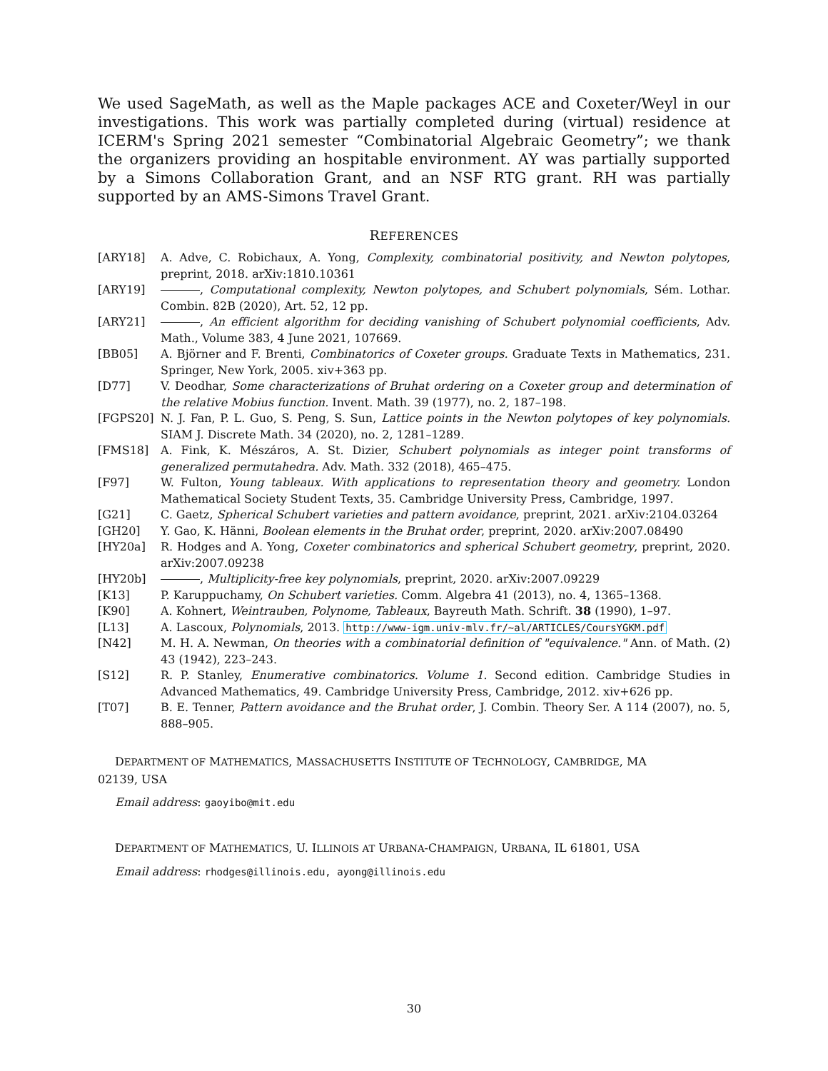We used SageMath, as well as the Maple packages ACE and Coxeter/Weyl in our investigations. This work was partially completed during (virtual) residence at ICERM's Spring 2021 semester “Combinatorial Algebraic Geometry”; we thank the organizers providing an hospitable environment. AY was partially supported by a Simons Collaboration Grant, and an NSF RTG grant. RH was partially supported by an AMS-Simons Travel Grant.
REFERENCES
[ARY18] A. Adve, C. Robichaux, A. Yong, Complexity, combinatorial positivity, and Newton polytopes, preprint, 2018. arXiv:1810.10361
[ARY19] , Computational complexity, Newton polytopes, and Schubert polynomials, Sém. Lothar. Combin. 82B (2020), Art. 52, 12 pp.
[ARY21] , An efficient algorithm for deciding vanishing of Schubert polynomial coefficients, Adv. Math., Volume 383, 4 June 2021, 107669.
[BB05] A. Björner and F. Brenti, Combinatorics of Coxeter groups. Graduate Texts in Mathematics, 231. Springer, New York, 2005. xiv+363 pp.
[D77] V. Deodhar, Some characterizations of Bruhat ordering on a Coxeter group and determination of the relative Mobius function. Invent. Math. 39 (1977), no. 2, 187–198.
[FGPS20] N. J. Fan, P. L. Guo, S. Peng, S. Sun, Lattice points in the Newton polytopes of key polynomials. SIAM J. Discrete Math. 34 (2020), no. 2, 1281–1289.
[FMS18] A. Fink, K. Mészáros, A. St. Dizier, Schubert polynomials as integer point transforms of generalized permutahedra. Adv. Math. 332 (2018), 465–475.
[F97] W. Fulton, Young tableaux. With applications to representation theory and geometry. London Mathematical Society Student Texts, 35. Cambridge University Press, Cambridge, 1997.
[G21] C. Gaetz, Spherical Schubert varieties and pattern avoidance, preprint, 2021. arXiv:2104.03264
[GH20] Y. Gao, K. Hänni, Boolean elements in the Bruhat order, preprint, 2020. arXiv:2007.08490
[HY20a] R. Hodges and A. Yong, Coxeter combinatorics and spherical Schubert geometry, preprint, 2020. arXiv:2007.09238
[HY20b] , Multiplicity-free key polynomials, preprint, 2020. arXiv:2007.09229
[K13] P. Karuppuchamy, On Schubert varieties. Comm. Algebra 41 (2013), no. 4, 1365–1368.
[K90] A. Kohnert, Weintrauben, Polynome, Tableaux, Bayreuth Math. Schrift. 38 (1990), 1–97.
[L13] A. Lascoux, Polynomials, 2013. http://www-igm.univ-mlv.fr/~al/ARTICLES/CoursYGKM.pdf
[N42] M. H. A. Newman, On theories with a combinatorial definition of "equivalence." Ann. of Math. (2) 43 (1942), 223–243.
[S12] R. P. Stanley, Enumerative combinatorics. Volume 1. Second edition. Cambridge Studies in Advanced Mathematics, 49. Cambridge University Press, Cambridge, 2012. xiv+626 pp.
[T07] B. E. Tenner, Pattern avoidance and the Bruhat order, J. Combin. Theory Ser. A 114 (2007), no. 5, 888–905.
DEPARTMENT OF MATHEMATICS, MASSACHUSETTS INSTITUTE OF TECHNOLOGY, CAMBRIDGE, MA
02139, USA
Email address: gaoyibo@mit.edu
DEPARTMENT OF MATHEMATICS, U. ILLINOIS AT URBANA-CHAMPAIGN, URBANA, IL 61801, USA
Email address: rhodges@illinois.edu, ayong@illinois.edu
30